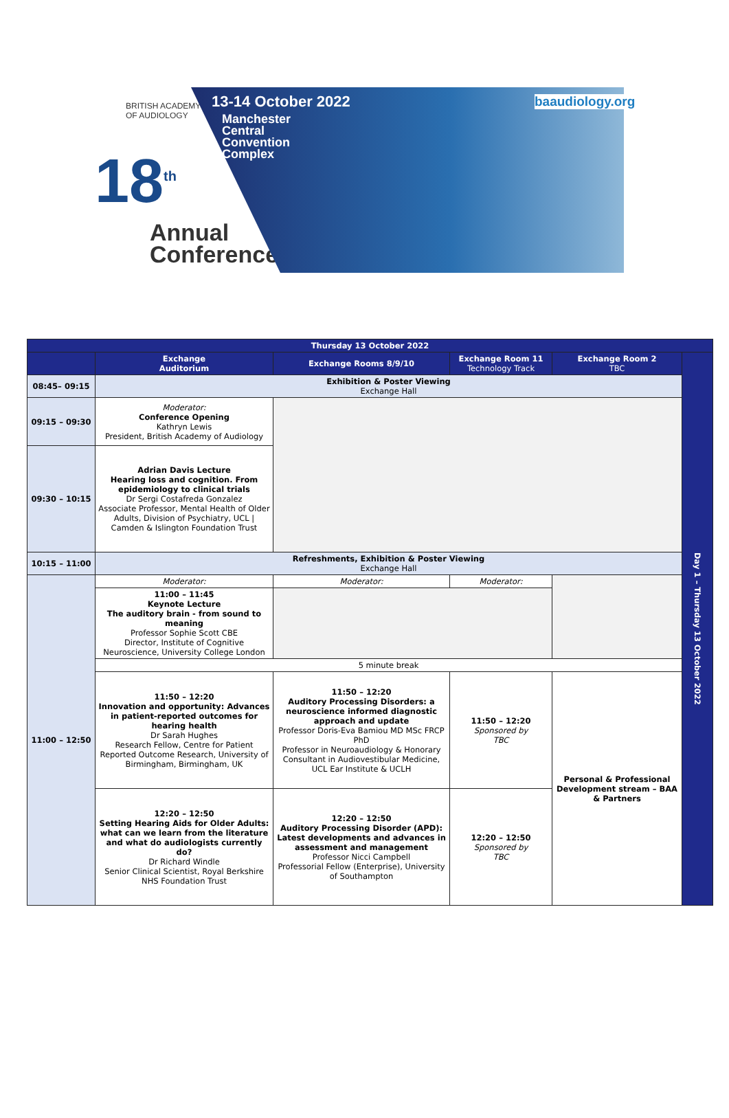BRITISH ACADEMY
OF AUDIOLOGY
18<sup>th</sup>
Annual
Conference
13-14 October 2022
Manchester
Central
Convention
Complex
baaudiology.org
| Thursday 13 October 2022 | | | | | |
| --- | --- | --- | --- | --- | --- |
| | Exchange Auditorium | Exchange Rooms 8/9/10 | Exchange Room 11 Technology Track | Exchange Room 2 TBC | Day 1 – Thursday 13 October 2022 |
| 08:45– 09:15 | Exhibition & Poster Viewing Exchange Hall | | | | |
| 09:15 – 09:30 | Moderator: Conference Opening Kathryn Lewis President, British Academy of Audiology | | | | |
| 09:30 – 10:15 | Adrian Davis Lecture Hearing loss and cognition. From epidemiology to clinical trials Dr Sergi Costafreda Gonzalez Associate Professor, Mental Health of Older Adults, Division of Psychiatry, UCL / Camden & Islington Foundation Trust | | | | |
| 10:15 – 11:00 | Refreshments, Exhibition & Poster Viewing Exchange Hall | | | | |
| 11:00 – 12:50 | Moderator: | Moderator: | Moderator: | | |
| | 11:00 – 11:45 Keynote Lecture The auditory brain - from sound to meaning Professor Sophie Scott CBE Director, Institute of Cognitive Neuroscience, University College London | | | | |
| | 5 minute break | | | | |
| | 11:50 – 12:20 Innovation and opportunity: Advances in patient-reported outcomes for hearing health Dr Sarah Hughes Research Fellow, Centre for Patient Reported Outcome Research, University of Birmingham, Birmingham, UK | 11:50 – 12:20 Auditory Processing Disorders: a neuroscience informed diagnostic approach and update Professor Doris-Eva Bamiou MD MSc FRCP PhD Professor in Neuroaudiology & Honorary Consultant in Audiovestibular Medicine, UCL Ear Institute & UCLH | 11:50 – 12:20 Sponsored by TBC | Personal & Professional Development stream – BAA & Partners | |
| | 12:20 – 12:50 Setting Hearing Aids for Older Adults: what can we learn from the literature and what do audiologists currently do? Dr Richard Windle Senior Clinical Scientist, Royal Berkshire NHS Foundation Trust | 12:20 – 12:50 Auditory Processing Disorder (APD): Latest developments and advances in assessment and management Professor Nicci Campbell Professorial Fellow (Enterprise), University of Southampton | 12:20 – 12:50 Sponsored by TBC | | |